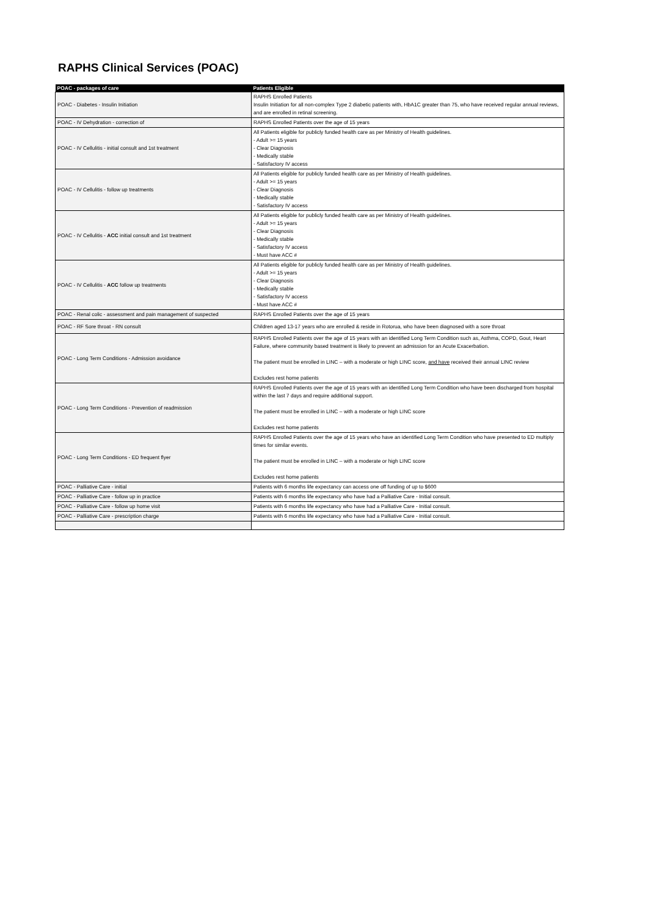RAPHS Clinical Services (POAC)
| POAC - packages of care | Patients Eligible |
| --- | --- |
| POAC - Diabetes - Insulin Initiation | RAPHS Enrolled Patients Insulin Initiation for all non-complex Type 2 diabetic patients with, HbA1C greater than 75, who have received regular annual reviews, and are enrolled in retinal screening. |
| POAC - IV Dehydration - correction of | RAPHS Enrolled Patients over the age of 15 years |
| POAC - IV Cellulitis - initial consult and 1st treatment | All Patients eligible for publicly funded health care as per Ministry of Health guidelines. - Adult >= 15 years - Clear Diagnosis - Medically stable - Satisfactory IV access |
| POAC - IV Cellulitis - follow up treatments | All Patients eligible for publicly funded health care as per Ministry of Health guidelines. - Adult >= 15 years - Clear Diagnosis - Medically stable - Satisfactory IV access |
| POAC - IV Cellulitis - ACC initial consult and 1st treatment | All Patients eligible for publicly funded health care as per Ministry of Health guidelines. - Adult >= 15 years - Clear Diagnosis - Medically stable - Satisfactory IV access - Must have ACC # |
| POAC - IV Cellulitis - ACC follow up treatments | All Patients eligible for publicly funded health care as per Ministry of Health guidelines. - Adult >= 15 years - Clear Diagnosis - Medically stable - Satisfactory IV access - Must have ACC # |
| POAC - Renal colic - assessment and pain management of suspected | RAPHS Enrolled Patients over the age of 15 years |
| POAC - RF Sore throat - RN consult | Children aged 13-17 years who are enrolled & reside in Rotorua, who have been diagnosed with a sore throat |
| POAC - Long Term Conditions - Admission avoidance | RAPHS Enrolled Patients over the age of 15 years with an identified Long Term Condition such as, Asthma, COPD, Gout, Heart Failure, where community based treatment is likely to prevent an admission for an Acute Exacerbation. The patient must be enrolled in LINC – with a moderate or high LINC score, and have received their annual LINC review Excludes rest home patients |
| POAC - Long Term Conditions - Prevention of readmission | RAPHS Enrolled Patients over the age of 15 years with an identified Long Term Condition who have been discharged from hospital within the last 7 days and require additional support. The patient must be enrolled in LINC – with a moderate or high LINC score Excludes rest home patients |
| POAC - Long Term Conditions - ED frequent flyer | RAPHS Enrolled Patients over the age of 15 years who have an identified Long Term Condition who have presented to ED multiply times for similar events. The patient must be enrolled in LINC – with a moderate or high LINC score Excludes rest home patients |
| POAC - Palliative Care - initial | Patients with 6 months life expectancy can access one off funding of up to $600 |
| POAC - Palliative Care - follow up in practice | Patients with 6 months life expectancy who have had a Palliative Care - Initial consult. |
| POAC - Palliative Care - follow up home visit | Patients with 6 months life expectancy who have had a Palliative Care - Initial consult. |
| POAC - Palliative Care - prescription charge | Patients with 6 months life expectancy who have had a Palliative Care - Initial consult. |